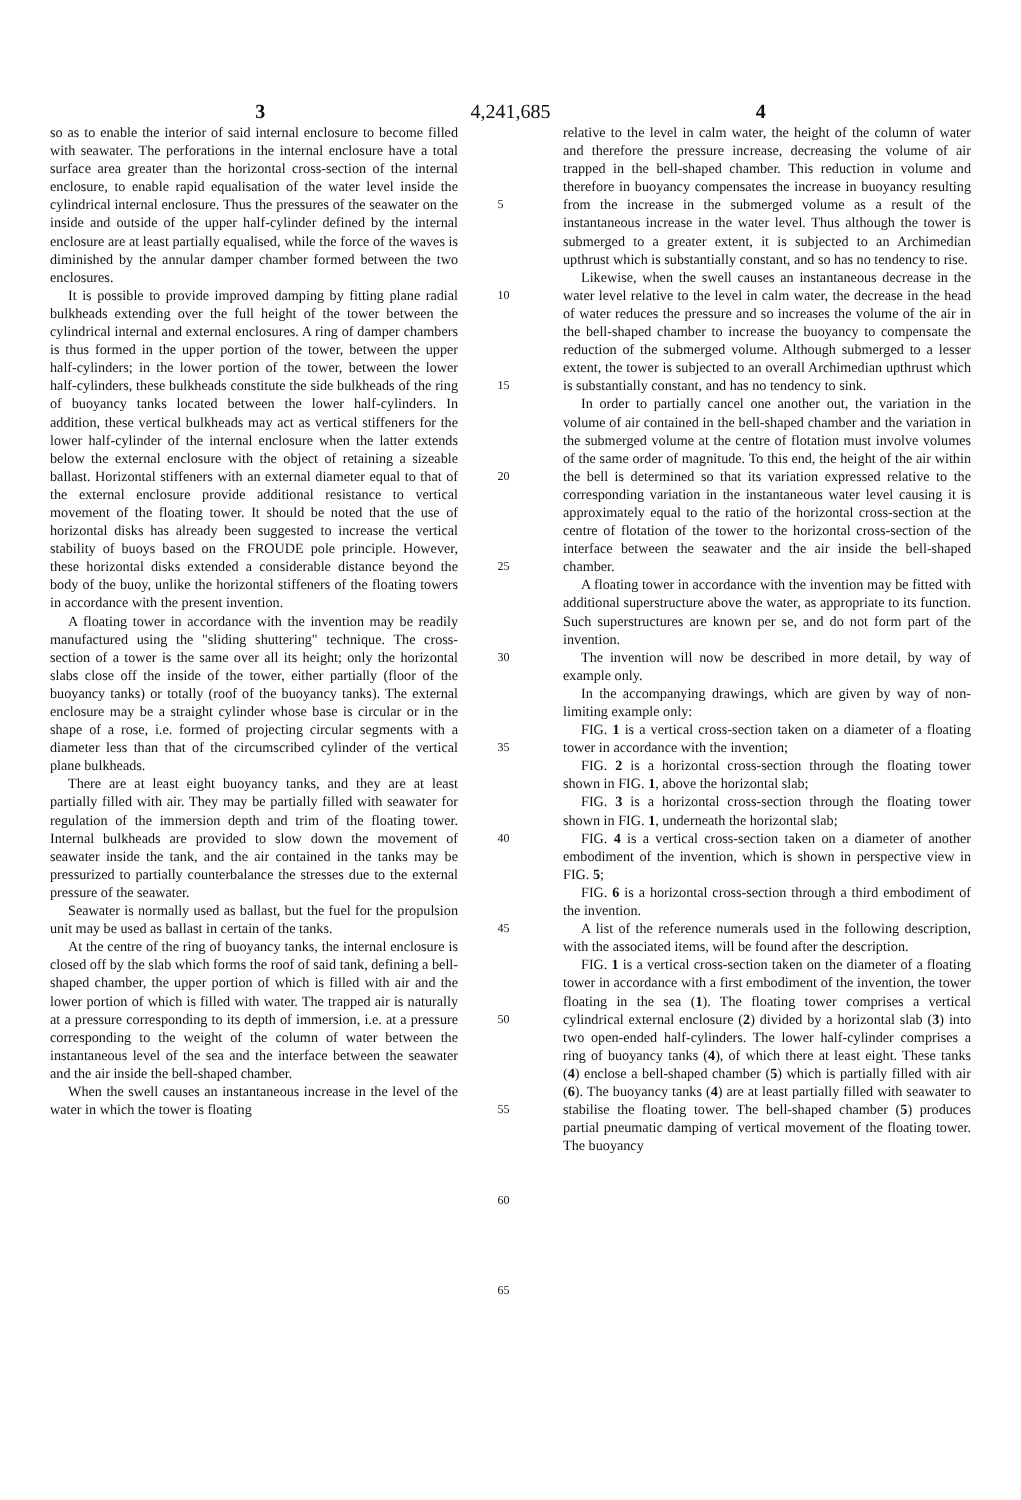3 4,241,685 4
so as to enable the interior of said internal enclosure to become filled with seawater. The perforations in the internal enclosure have a total surface area greater than the horizontal cross-section of the internal enclosure, to enable rapid equalisation of the water level inside the cylindrical internal enclosure. Thus the pressures of the seawater on the inside and outside of the upper half-cylinder defined by the internal enclosure are at least partially equalised, while the force of the waves is diminished by the annular damper chamber formed between the two enclosures.
It is possible to provide improved damping by fitting plane radial bulkheads extending over the full height of the tower between the cylindrical internal and external enclosures. A ring of damper chambers is thus formed in the upper portion of the tower, between the upper half-cylinders; in the lower portion of the tower, between the lower half-cylinders, these bulkheads constitute the side bulkheads of the ring of buoyancy tanks located between the lower half-cylinders. In addition, these vertical bulkheads may act as vertical stiffeners for the lower half-cylinder of the internal enclosure when the latter extends below the external enclosure with the object of retaining a sizeable ballast. Horizontal stiffeners with an external diameter equal to that of the external enclosure provide additional resistance to vertical movement of the floating tower. It should be noted that the use of horizontal disks has already been suggested to increase the vertical stability of buoys based on the FROUDE pole principle. However, these horizontal disks extended a considerable distance beyond the body of the buoy, unlike the horizontal stiffeners of the floating towers in accordance with the present invention.
A floating tower in accordance with the invention may be readily manufactured using the "sliding shuttering" technique. The cross-section of a tower is the same over all its height; only the horizontal slabs close off the inside of the tower, either partially (floor of the buoyancy tanks) or totally (roof of the buoyancy tanks). The external enclosure may be a straight cylinder whose base is circular or in the shape of a rose, i.e. formed of projecting circular segments with a diameter less than that of the circumscribed cylinder of the vertical plane bulkheads.
There are at least eight buoyancy tanks, and they are at least partially filled with air. They may be partially filled with seawater for regulation of the immersion depth and trim of the floating tower. Internal bulkheads are provided to slow down the movement of seawater inside the tank, and the air contained in the tanks may be pressurized to partially counterbalance the stresses due to the external pressure of the seawater.
Seawater is normally used as ballast, but the fuel for the propulsion unit may be used as ballast in certain of the tanks.
At the centre of the ring of buoyancy tanks, the internal enclosure is closed off by the slab which forms the roof of said tank, defining a bell-shaped chamber, the upper portion of which is filled with air and the lower portion of which is filled with water. The trapped air is naturally at a pressure corresponding to its depth of immersion, i.e. at a pressure corresponding to the weight of the column of water between the instantaneous level of the sea and the interface between the seawater and the air inside the bell-shaped chamber.
When the swell causes an instantaneous increase in the level of the water in which the tower is floating
5
10
15
20
25
30
35
40
45
50
55
60
65
relative to the level in calm water, the height of the column of water and therefore the pressure increase, decreasing the volume of air trapped in the bell-shaped chamber. This reduction in volume and therefore in buoyancy compensates the increase in buoyancy resulting from the increase in the submerged volume as a result of the instantaneous increase in the water level. Thus although the tower is submerged to a greater extent, it is subjected to an Archimedian upthrust which is substantially constant, and so has no tendency to rise.
Likewise, when the swell causes an instantaneous decrease in the water level relative to the level in calm water, the decrease in the head of water reduces the pressure and so increases the volume of the air in the bell-shaped chamber to increase the buoyancy to compensate the reduction of the submerged volume. Although submerged to a lesser extent, the tower is subjected to an overall Archimedian upthrust which is substantially constant, and has no tendency to sink.
In order to partially cancel one another out, the variation in the volume of air contained in the bell-shaped chamber and the variation in the submerged volume at the centre of flotation must involve volumes of the same order of magnitude. To this end, the height of the air within the bell is determined so that its variation expressed relative to the corresponding variation in the instantaneous water level causing it is approximately equal to the ratio of the horizontal cross-section at the centre of flotation of the tower to the horizontal cross-section of the interface between the seawater and the air inside the bell-shaped chamber.
A floating tower in accordance with the invention may be fitted with additional superstructure above the water, as appropriate to its function. Such superstructures are known per se, and do not form part of the invention.
The invention will now be described in more detail, by way of example only.
In the accompanying drawings, which are given by way of non-limiting example only:
FIG. 1 is a vertical cross-section taken on a diameter of a floating tower in accordance with the invention;
FIG. 2 is a horizontal cross-section through the floating tower shown in FIG. 1, above the horizontal slab;
FIG. 3 is a horizontal cross-section through the floating tower shown in FIG. 1, underneath the horizontal slab;
FIG. 4 is a vertical cross-section taken on a diameter of another embodiment of the invention, which is shown in perspective view in FIG. 5;
FIG. 6 is a horizontal cross-section through a third embodiment of the invention.
A list of the reference numerals used in the following description, with the associated items, will be found after the description.
FIG. 1 is a vertical cross-section taken on the diameter of a floating tower in accordance with a first embodiment of the invention, the tower floating in the sea (1). The floating tower comprises a vertical cylindrical external enclosure (2) divided by a horizontal slab (3) into two open-ended half-cylinders. The lower half-cylinder comprises a ring of buoyancy tanks (4), of which there at least eight. These tanks (4) enclose a bell-shaped chamber (5) which is partially filled with air (6). The buoyancy tanks (4) are at least partially filled with seawater to stabilise the floating tower. The bell-shaped chamber (5) produces partial pneumatic damping of vertical movement of the floating tower. The buoyancy